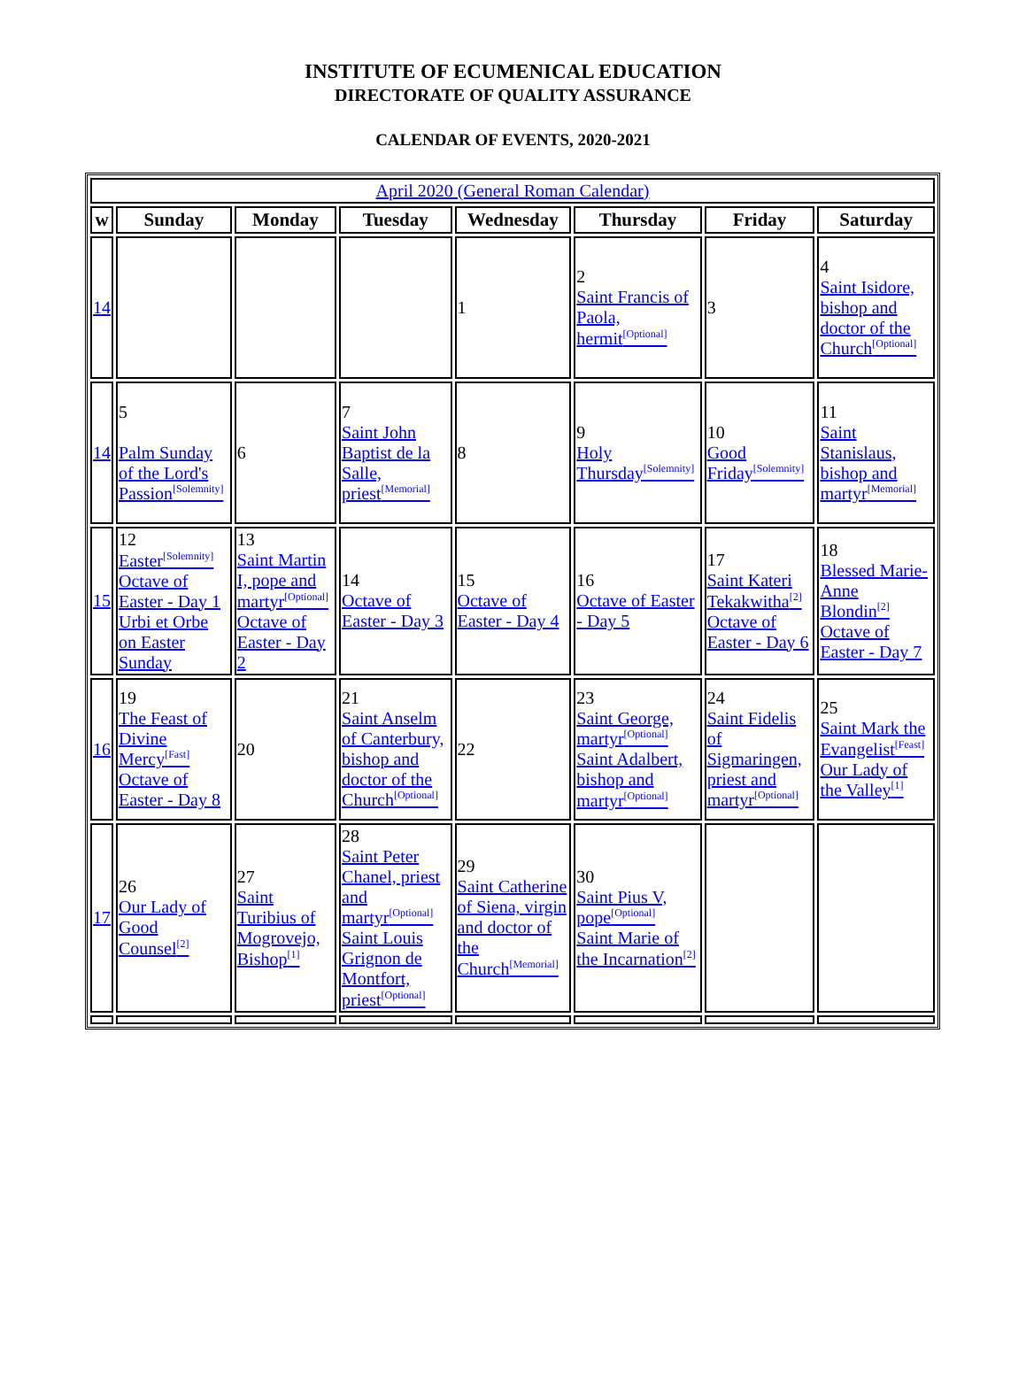INSTITUTE OF ECUMENICAL EDUCATION
DIRECTORATE OF QUALITY ASSURANCE
CALENDAR OF EVENTS, 2020-2021
| April 2020 (General Roman Calendar) | | | | | | | |
| w | Sunday | Monday | Tuesday | Wednesday | Thursday | Friday | Saturday |
| 14 | | | | 1 | 2 Saint Francis of Paola, hermit<sup>[Optional]</sup> | 3 | 4 Saint Isidore, bishop and doctor of the Church<sup>[Optional]</sup> |
| 14 | 5 Palm Sunday of the Lord's Passion<sup>[Solemnity]</sup> | 6 | 7 Saint John Baptist de la Salle, priest<sup>[Memorial]</sup> | 8 | 9 Holy Thursday<sup>[Solemnity]</sup> | 10 Good Friday<sup>[Solemnity]</sup> | 11 Saint Stanislaus, bishop and martyr<sup>[Memorial]</sup> |
| 15 | 12 Easter<sup>[Solemnity]</sup> Octave of Easter - Day 1 Urbi et Orbe on Easter Sunday | 13 Saint Martin I, pope and martyr<sup>[Optional]</sup> Octave of Easter - Day 2 | 14 Octave of Easter - Day 3 | 15 Octave of Easter - Day 4 | 16 Octave of Easter - Day 5 | 17 Saint Kateri Tekakwitha<sup>[2]</sup> Octave of Easter - Day 6 | 18 Blessed Marie-Anne Blondin<sup>[2]</sup> Octave of Easter - Day 7 |
| 16 | 19 The Feast of Divine Mercy<sup>[Fast]</sup> Octave of Easter - Day 8 | 20 | 21 Saint Anselm of Canterbury, bishop and doctor of the Church<sup>[Optional]</sup> | 22 | 23 Saint George, martyr<sup>[Optional]</sup> Saint Adalbert, bishop and martyr<sup>[Optional]</sup> | 24 Saint Fidelis of Sigmaringen, priest and martyr<sup>[Optional]</sup> | 25 Saint Mark the Evangelist<sup>[Feast]</sup> Our Lady of the Valley<sup>[1]</sup> |
| 17 | 26 Our Lady of Good Counsel<sup>[2]</sup> | 27 Saint Turibius of Mogrovejo, Bishop<sup>[1]</sup> | 28 Saint Peter Chanel, priest and martyr<sup>[Optional]</sup> Saint Louis Grignon de Montfort, priest<sup>[Optional]</sup> | 29 Saint Catherine of Siena, virgin and doctor of the Church<sup>[Memorial]</sup> | 30 Saint Pius V, pope<sup>[Optional]</sup> Saint Marie of the Incarnation<sup>[2]</sup> | | |